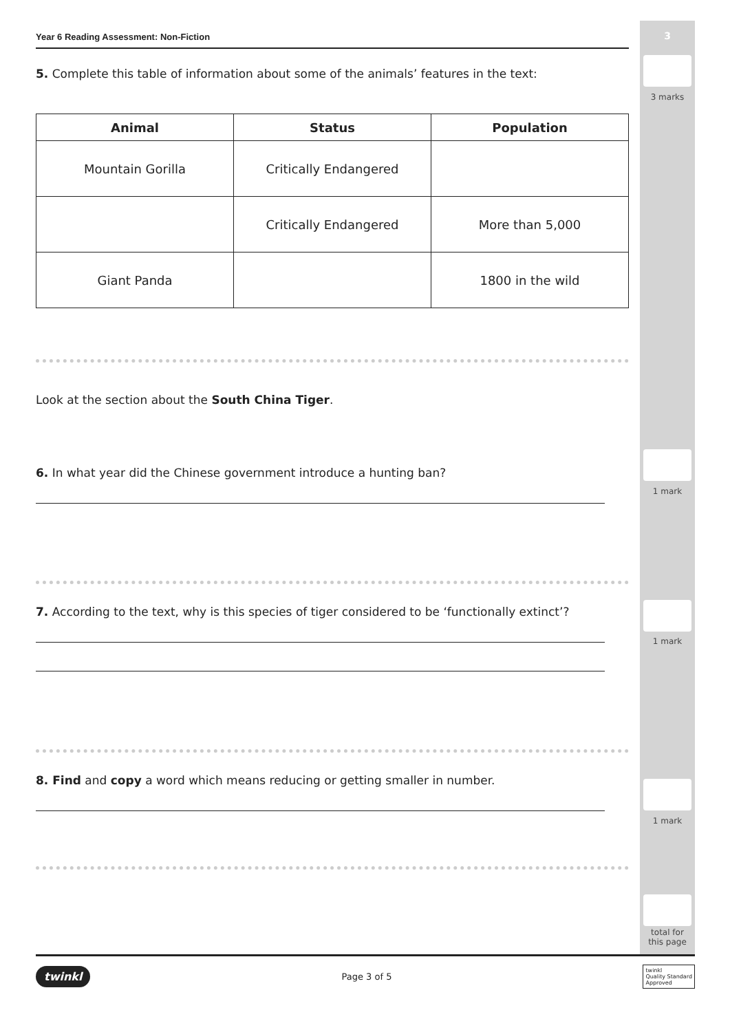3
3 marks
1 mark
1 mark
1 mark
total for
this page
Year 6 Reading Assessment: Non-Fiction
5. Complete this table of information about some of the animals’ features in the text:
| Animal | Status | Population |
| --- | --- | --- |
| Mountain Gorilla | Critically Endangered | |
| | Critically Endangered | More than 5,000 |
| Giant Panda | | 1800 in the wild |
Look at the section about the South China Tiger.
6. In what year did the Chinese government introduce a hunting ban?
7. According to the text, why is this species of tiger considered to be ‘functionally extinct’?
8. Find and copy a word which means reducing or getting smaller in number.
twinkl Page 3 of 5 twinkl
Quality Standard
Approved